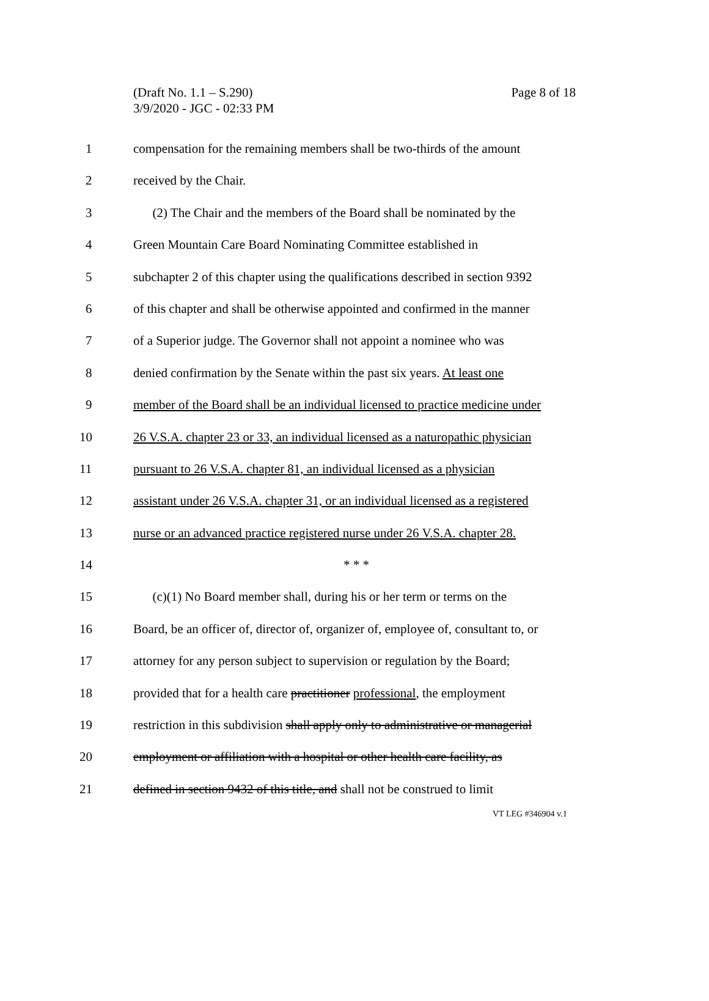Page 8 of 18 (Draft No. 1.1 – S.290)
3/9/2020 - JGC - 02:33 PM
1 compensation for the remaining members shall be two-thirds of the amount
2 received by the Chair.
3 (2) The Chair and the members of the Board shall be nominated by the
4 Green Mountain Care Board Nominating Committee established in
5 subchapter 2 of this chapter using the qualifications described in section 9392
6 of this chapter and shall be otherwise appointed and confirmed in the manner
7 of a Superior judge. The Governor shall not appoint a nominee who was
8 denied confirmation by the Senate within the past six years. At least one
9 member of the Board shall be an individual licensed to practice medicine under
10 26 V.S.A. chapter 23 or 33, an individual licensed as a naturopathic physician
11 pursuant to 26 V.S.A. chapter 81, an individual licensed as a physician
12 assistant under 26 V.S.A. chapter 31, or an individual licensed as a registered
13 nurse or an advanced practice registered nurse under 26 V.S.A. chapter 28.
14 * * *
15 (c)(1) No Board member shall, during his or her term or terms on the
16 Board, be an officer of, director of, organizer of, employee of, consultant to, or
17 attorney for any person subject to supervision or regulation by the Board;
18 provided that for a health care practitioner professional, the employment
19 restriction in this subdivision shall apply only to administrative or managerial
20 employment or affiliation with a hospital or other health care facility, as
21 defined in section 9432 of this title, and shall not be construed to limit
VT LEG #346904 v.1